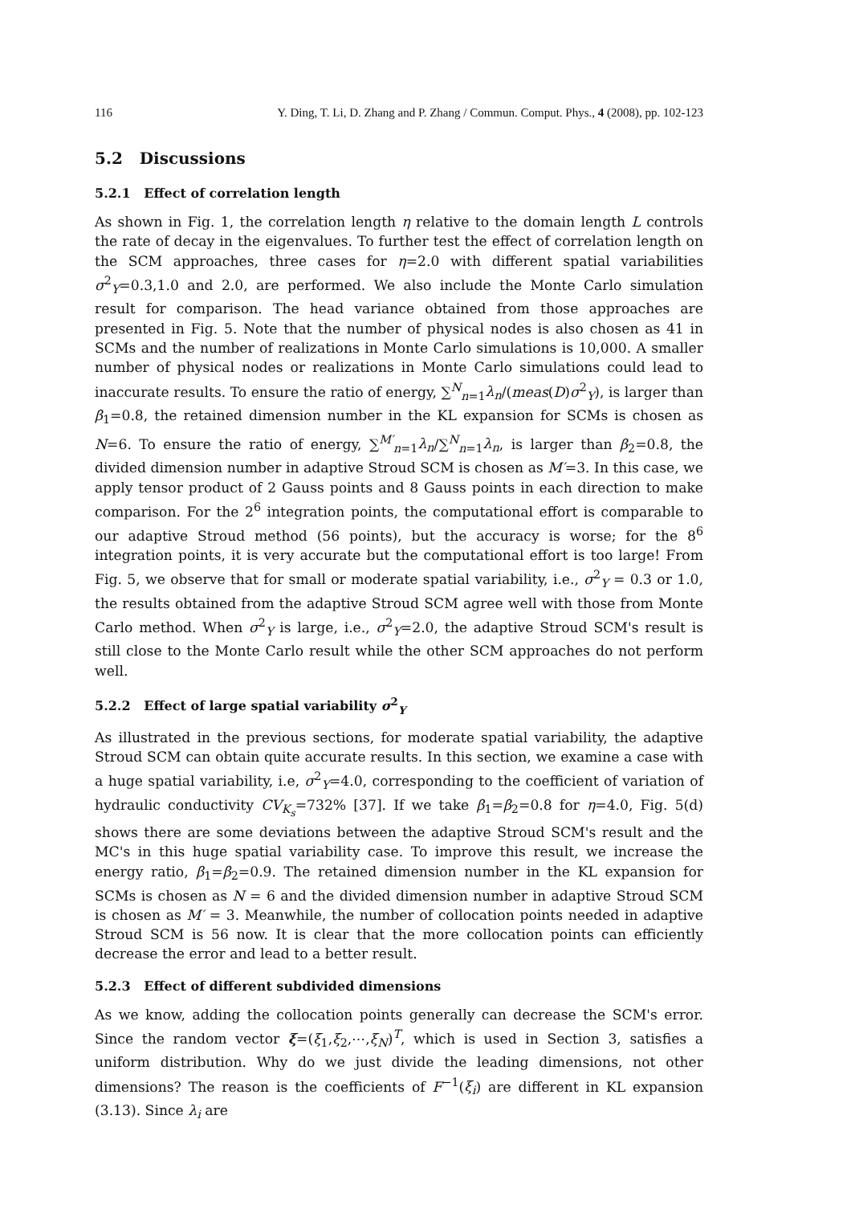116 Y. Ding, T. Li, D. Zhang and P. Zhang / Commun. Comput. Phys., 4 (2008), pp. 102-123
5.2 Discussions
5.2.1 Effect of correlation length
As shown in Fig. 1, the correlation length η relative to the domain length L controls the rate of decay in the eigenvalues. To further test the effect of correlation length on the SCM approaches, three cases for η=2.0 with different spatial variabilities σ<sup>2</sup><sub>Y</sub>=0.3,1.0 and 2.0, are performed. We also include the Monte Carlo simulation result for comparison. The head variance obtained from those approaches are presented in Fig. 5. Note that the number of physical nodes is also chosen as 41 in SCMs and the number of realizations in Monte Carlo simulations is 10,000. A smaller number of physical nodes or realizations in Monte Carlo simulations could lead to inaccurate results. To ensure the ratio of energy, ∑<sup>N</sup><sub>n=1</sub>λ<sub>n</sub>/(meas(D)σ<sup>2</sup><sub>Y</sub>), is larger than β<sub>1</sub>=0.8, the retained dimension number in the KL expansion for SCMs is chosen as N=6. To ensure the ratio of energy, ∑<sup>M′</sup><sub>n=1</sub>λ<sub>n</sub>/∑<sup>N</sup><sub>n=1</sub>λ<sub>n</sub>, is larger than β<sub>2</sub>=0.8, the divided dimension number in adaptive Stroud SCM is chosen as M′=3. In this case, we apply tensor product of 2 Gauss points and 8 Gauss points in each direction to make comparison. For the 2<sup>6</sup> integration points, the computational effort is comparable to our adaptive Stroud method (56 points), but the accuracy is worse; for the 8<sup>6</sup> integration points, it is very accurate but the computational effort is too large! From Fig. 5, we observe that for small or moderate spatial variability, i.e., σ<sup>2</sup><sub>Y</sub> = 0.3 or 1.0, the results obtained from the adaptive Stroud SCM agree well with those from Monte Carlo method. When σ<sup>2</sup><sub>Y</sub> is large, i.e., σ<sup>2</sup><sub>Y</sub>=2.0, the adaptive Stroud SCM's result is still close to the Monte Carlo result while the other SCM approaches do not perform well.
5.2.2 Effect of large spatial variability σ<sup>2</sup><sub>Y</sub>
As illustrated in the previous sections, for moderate spatial variability, the adaptive Stroud SCM can obtain quite accurate results. In this section, we examine a case with a huge spatial variability, i.e, σ<sup>2</sup><sub>Y</sub>=4.0, corresponding to the coefficient of variation of hydraulic conductivity CV<sub>K<sub>s</sub></sub>=732% [37]. If we take β<sub>1</sub>=β<sub>2</sub>=0.8 for η=4.0, Fig. 5(d) shows there are some deviations between the adaptive Stroud SCM's result and the MC's in this huge spatial variability case. To improve this result, we increase the energy ratio, β<sub>1</sub>=β<sub>2</sub>=0.9. The retained dimension number in the KL expansion for SCMs is chosen as N = 6 and the divided dimension number in adaptive Stroud SCM is chosen as M′ = 3. Meanwhile, the number of collocation points needed in adaptive Stroud SCM is 56 now. It is clear that the more collocation points can efficiently decrease the error and lead to a better result.
5.2.3 Effect of different subdivided dimensions
As we know, adding the collocation points generally can decrease the SCM's error. Since the random vector ξ=(ξ<sub>1</sub>,ξ<sub>2</sub>,⋯,ξ<sub>N</sub>)<sup>T</sup>, which is used in Section 3, satisfies a uniform distribution. Why do we just divide the leading dimensions, not other dimensions? The reason is the coefficients of F<sup>−1</sup>(ξ<sub>i</sub>) are different in KL expansion (3.13). Since λ<sub>i</sub> are